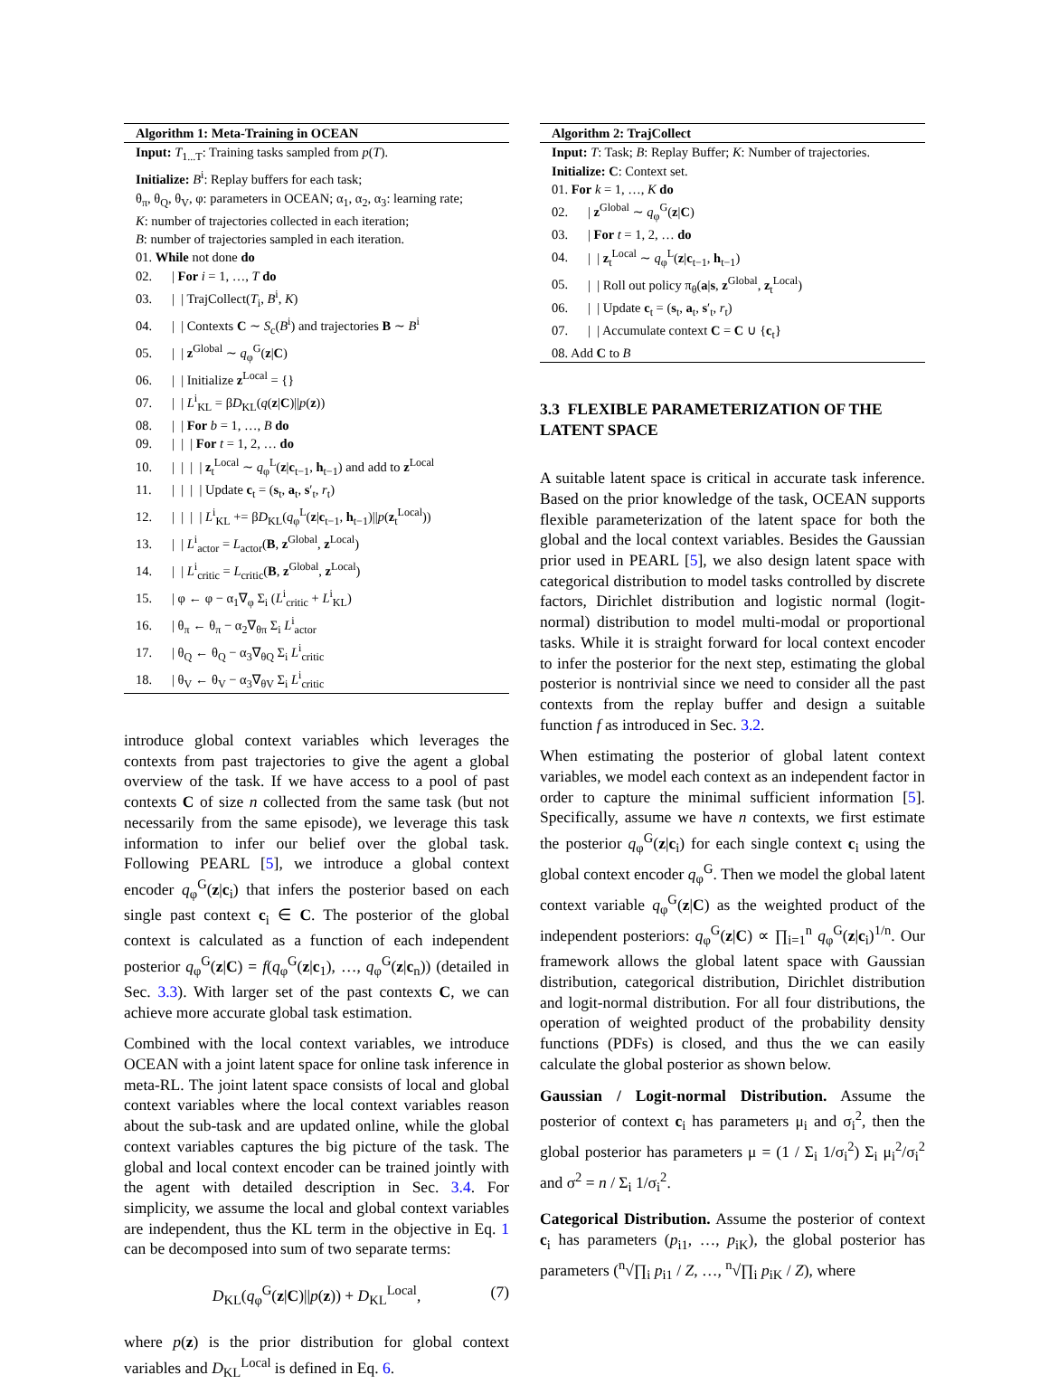Algorithm 1: Meta-Training in OCEAN
Input: T<sub>1...T</sub>: Training tasks sampled from p(T).
Initialize: B<sup>i</sup>: Replay buffers for each task;
θ<sub>π</sub>, θ<sub>Q</sub>, θ<sub>V</sub>, φ: parameters in OCEAN; α<sub>1</sub>, α<sub>2</sub>, α<sub>3</sub>: learning rate;
K: number of trajectories collected in each iteration;
B: number of trajectories sampled in each iteration.
01. While not done do
02. | For i = 1, …, T do
03. | | TrajCollect(T<sub>i</sub>, B<sup>i</sup>, K)
04. | | Contexts C ∼ S<sub>c</sub>(B<sup>i</sup>) and trajectories B ∼ B<sup>i</sup>
05. | | z<sup>Global</sup> ∼ q<sub>φ</sub><sup>G</sup>(z|C)
06. | | Initialize z<sup>Local</sup> = {}
07. | | L<sup>i</sup><sub>KL</sub> = βD<sub>KL</sub>(q(z|C)||p(z))
08. | | For b = 1, …, B do
09. | | | For t = 1, 2, … do
10. | | | | z<sub>t</sub><sup>Local</sup> ∼ q<sub>φ</sub><sup>L</sup>(z|c<sub>t−1</sub>, h<sub>t−1</sub>) and add to z<sup>Local</sup>
11. | | | | Update c<sub>t</sub> = (s<sub>t</sub>, a<sub>t</sub>, s′<sub>t</sub>, r<sub>t</sub>)
12. | | | | L<sup>i</sup><sub>KL</sub> += βD<sub>KL</sub>(q<sub>φ</sub><sup>L</sup>(z|c<sub>t−1</sub>, h<sub>t−1</sub>)||p(z<sub>t</sub><sup>Local</sup>))
13. | | L<sup>i</sup><sub>actor</sub> = L<sub>actor</sub>(B, z<sup>Global</sup>, z<sup>Local</sup>)
14. | | L<sup>i</sup><sub>critic</sub> = L<sub>critic</sub>(B, z<sup>Global</sup>, z<sup>Local</sup>)
15. | φ ← φ − α<sub>1</sub>∇<sub>φ</sub> Σ<sub>i</sub> (L<sup>i</sup><sub>critic</sub> + L<sup>i</sup><sub>KL</sub>)
16. | θ<sub>π</sub> ← θ<sub>π</sub> − α<sub>2</sub>∇<sub>θπ</sub> Σ<sub>i</sub> L<sup>i</sup><sub>actor</sub>
17. | θ<sub>Q</sub> ← θ<sub>Q</sub> − α<sub>3</sub>∇<sub>θQ</sub> Σ<sub>i</sub> L<sup>i</sup><sub>critic</sub>
18. | θ<sub>V</sub> ← θ<sub>V</sub> − α<sub>3</sub>∇<sub>θV</sub> Σ<sub>i</sub> L<sup>i</sup><sub>critic</sub>
introduce global context variables which leverages the contexts from past trajectories to give the agent a global overview of the task. If we have access to a pool of past contexts C of size n collected from the same task (but not necessarily from the same episode), we leverage this task information to infer our belief over the global task. Following PEARL [5], we introduce a global context encoder q<sub>φ</sub><sup>G</sup>(z|c<sub>i</sub>) that infers the posterior based on each single past context c<sub>i</sub> ∈ C. The posterior of the global context is calculated as a function of each independent posterior q<sub>φ</sub><sup>G</sup>(z|C) = f(q<sub>φ</sub><sup>G</sup>(z|c<sub>1</sub>), …, q<sub>φ</sub><sup>G</sup>(z|c<sub>n</sub>)) (detailed in Sec. 3.3). With larger set of the past contexts C, we can achieve more accurate global task estimation.
Combined with the local context variables, we introduce OCEAN with a joint latent space for online task inference in meta-RL. The joint latent space consists of local and global context variables where the local context variables reason about the sub-task and are updated online, while the global context variables captures the big picture of the task. The global and local context encoder can be trained jointly with the agent with detailed description in Sec. 3.4. For simplicity, we assume the local and global context variables are independent, thus the KL term in the objective in Eq. 1 can be decomposed into sum of two separate terms:
D<sub>KL</sub>(q<sub>φ</sub><sup>G</sup>(z|C)||p(z)) + D<sub>KL</sub><sup>Local</sup>, (7)
where p(z) is the prior distribution for global context variables and D<sub>KL</sub><sup>Local</sup> is defined in Eq. 6.
Algorithm 2: TrajCollect
Input: T: Task; B: Replay Buffer; K: Number of trajectories.
Initialize: C: Context set.
01. For k = 1, …, K do
02. | z<sup>Global</sup> ∼ q<sub>φ</sub><sup>G</sup>(z|C)
03. | For t = 1, 2, … do
04. | | z<sub>t</sub><sup>Local</sup> ∼ q<sub>φ</sub><sup>L</sup>(z|c<sub>t−1</sub>, h<sub>t−1</sub>)
05. | | Roll out policy π<sub>θ</sub>(a|s, z<sup>Global</sup>, z<sub>t</sub><sup>Local</sup>)
06. | | Update c<sub>t</sub> = (s<sub>t</sub>, a<sub>t</sub>, s′<sub>t</sub>, r<sub>t</sub>)
07. | | Accumulate context C = C ∪ {c<sub>t</sub>}
08. Add C to B
3.3 FLEXIBLE PARAMETERIZATION OF THE LATENT SPACE
A suitable latent space is critical in accurate task inference. Based on the prior knowledge of the task, OCEAN supports flexible parameterization of the latent space for both the global and the local context variables. Besides the Gaussian prior used in PEARL [5], we also design latent space with categorical distribution to model tasks controlled by discrete factors, Dirichlet distribution and logistic normal (logit-normal) distribution to model multi-modal or proportional tasks. While it is straight forward for local context encoder to infer the posterior for the next step, estimating the global posterior is nontrivial since we need to consider all the past contexts from the replay buffer and design a suitable function f as introduced in Sec. 3.2.
When estimating the posterior of global latent context variables, we model each context as an independent factor in order to capture the minimal sufficient information [5]. Specifically, assume we have n contexts, we first estimate the posterior q<sub>φ</sub><sup>G</sup>(z|c<sub>i</sub>) for each single context c<sub>i</sub> using the global context encoder q<sub>φ</sub><sup>G</sup>. Then we model the global latent context variable q<sub>φ</sub><sup>G</sup>(z|C) as the weighted product of the independent posteriors: q<sub>φ</sub><sup>G</sup>(z|C) ∝ ∏<sub>i=1</sub><sup>n</sup> q<sub>φ</sub><sup>G</sup>(z|c<sub>i</sub>)<sup>1/n</sup>. Our framework allows the global latent space with Gaussian distribution, categorical distribution, Dirichlet distribution and logit-normal distribution. For all four distributions, the operation of weighted product of the probability density functions (PDFs) is closed, and thus the we can easily calculate the global posterior as shown below.
Gaussian / Logit-normal Distribution. Assume the posterior of context c<sub>i</sub> has parameters μ<sub>i</sub> and σ<sub>i</sub><sup>2</sup>, then the global posterior has parameters μ = (1 / Σ<sub>i</sub> 1/σ<sub>i</sub><sup>2</sup>) Σ<sub>i</sub> μ<sub>i</sub><sup>2</sup>/σ<sub>i</sub><sup>2</sup> and σ<sup>2</sup> = n / Σ<sub>i</sub> 1/σ<sub>i</sub><sup>2</sup>.
Categorical Distribution. Assume the posterior of context c<sub>i</sub> has parameters (p<sub>i1</sub>, …, p<sub>iK</sub>), the global posterior has parameters (<sup>n</sup>√∏<sub>i</sub> p<sub>i1</sub> / Z, …, <sup>n</sup>√∏<sub>i</sub> p<sub>iK</sub> / Z), where